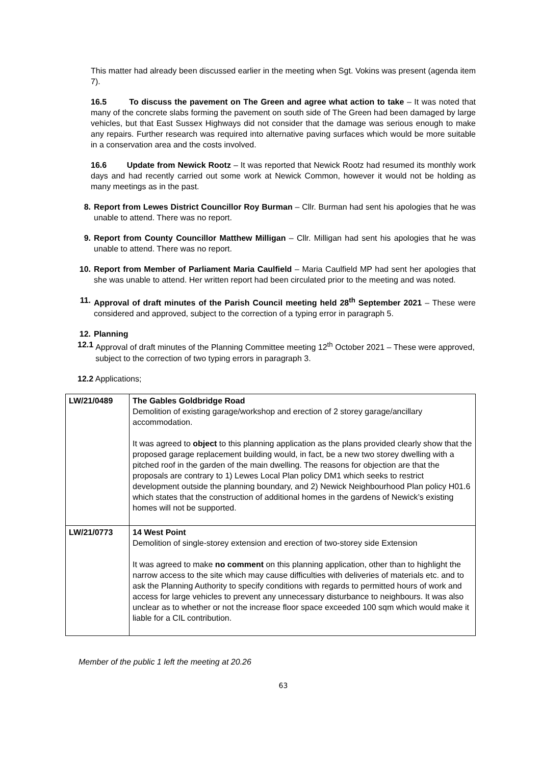This matter had already been discussed earlier in the meeting when Sgt. Vokins was present (agenda item 7).
16.5 To discuss the pavement on The Green and agree what action to take – It was noted that many of the concrete slabs forming the pavement on south side of The Green had been damaged by large vehicles, but that East Sussex Highways did not consider that the damage was serious enough to make any repairs. Further research was required into alternative paving surfaces which would be more suitable in a conservation area and the costs involved.
16.6 Update from Newick Rootz – It was reported that Newick Rootz had resumed its monthly work days and had recently carried out some work at Newick Common, however it would not be holding as many meetings as in the past.
8. Report from Lewes District Councillor Roy Burman – Cllr. Burman had sent his apologies that he was unable to attend. There was no report.
9. Report from County Councillor Matthew Milligan – Cllr. Milligan had sent his apologies that he was unable to attend. There was no report.
10. Report from Member of Parliament Maria Caulfield – Maria Caulfield MP had sent her apologies that she was unable to attend. Her written report had been circulated prior to the meeting and was noted.
11. Approval of draft minutes of the Parish Council meeting held 28<sup>th</sup> September 2021 – These were considered and approved, subject to the correction of a typing error in paragraph 5.
12. Planning
12.1 Approval of draft minutes of the Planning Committee meeting 12<sup>th</sup> October 2021 – These were approved, subject to the correction of two typing errors in paragraph 3.
12.2 Applications;
| LW/21/0489 | The Gables Goldbridge Road Demolition of existing garage/workshop and erection of 2 storey garage/ancillary accommodation. It was agreed to object to this planning application as the plans provided clearly show that the proposed garage replacement building would, in fact, be a new two storey dwelling with a pitched roof in the garden of the main dwelling. The reasons for objection are that the proposals are contrary to 1) Lewes Local Plan policy DM1 which seeks to restrict development outside the planning boundary, and 2) Newick Neighbourhood Plan policy H01.6 which states that the construction of additional homes in the gardens of Newick’s existing homes will not be supported. |
| LW/21/0773 | 14 West Point Demolition of single-storey extension and erection of two-storey side Extension It was agreed to make no comment on this planning application, other than to highlight the narrow access to the site which may cause difficulties with deliveries of materials etc. and to ask the Planning Authority to specify conditions with regards to permitted hours of work and access for large vehicles to prevent any unnecessary disturbance to neighbours. It was also unclear as to whether or not the increase floor space exceeded 100 sqm which would make it liable for a CIL contribution. |
Member of the public 1 left the meeting at 20.26
63